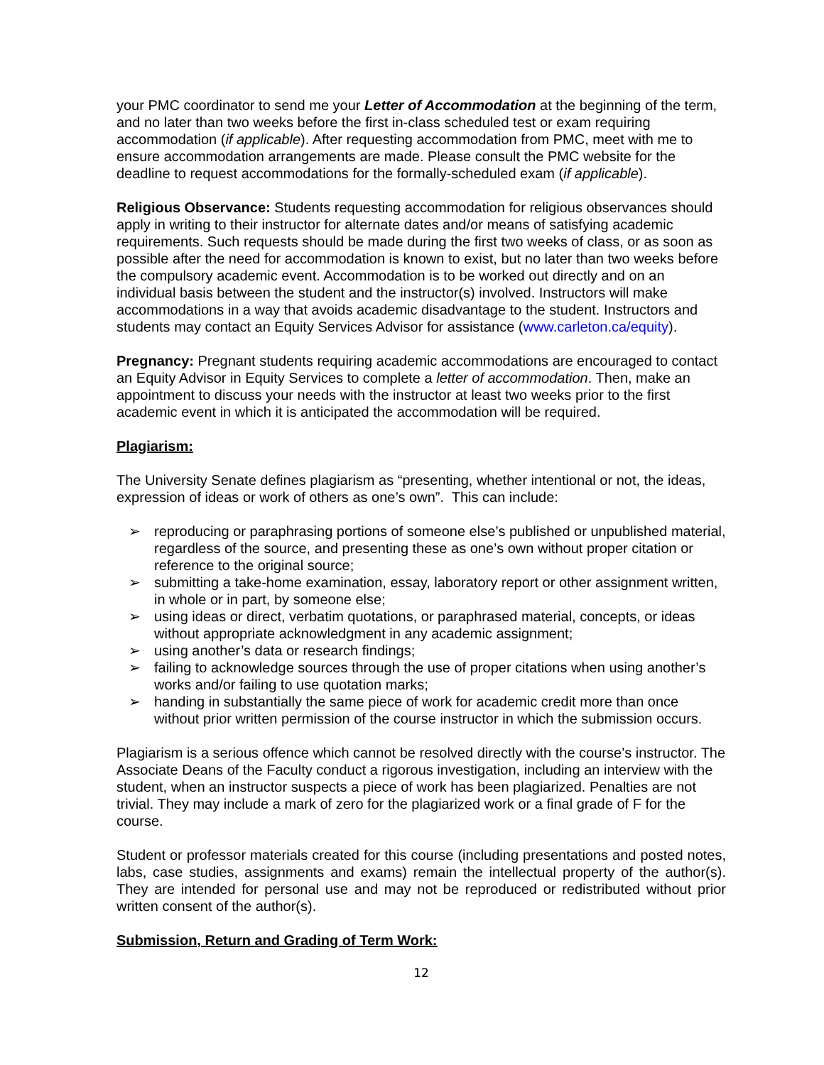your PMC coordinator to send me your Letter of Accommodation at the beginning of the term, and no later than two weeks before the first in-class scheduled test or exam requiring accommodation (if applicable). After requesting accommodation from PMC, meet with me to ensure accommodation arrangements are made. Please consult the PMC website for the deadline to request accommodations for the formally-scheduled exam (if applicable).
Religious Observance: Students requesting accommodation for religious observances should apply in writing to their instructor for alternate dates and/or means of satisfying academic requirements. Such requests should be made during the first two weeks of class, or as soon as possible after the need for accommodation is known to exist, but no later than two weeks before the compulsory academic event. Accommodation is to be worked out directly and on an individual basis between the student and the instructor(s) involved. Instructors will make accommodations in a way that avoids academic disadvantage to the student. Instructors and students may contact an Equity Services Advisor for assistance (www.carleton.ca/equity).
Pregnancy: Pregnant students requiring academic accommodations are encouraged to contact an Equity Advisor in Equity Services to complete a letter of accommodation. Then, make an appointment to discuss your needs with the instructor at least two weeks prior to the first academic event in which it is anticipated the accommodation will be required.
Plagiarism:
The University Senate defines plagiarism as “presenting, whether intentional or not, the ideas, expression of ideas or work of others as one’s own”. This can include:
➢ reproducing or paraphrasing portions of someone else’s published or unpublished material, regardless of the source, and presenting these as one’s own without proper citation or reference to the original source;
➢ submitting a take-home examination, essay, laboratory report or other assignment written, in whole or in part, by someone else;
➢ using ideas or direct, verbatim quotations, or paraphrased material, concepts, or ideas without appropriate acknowledgment in any academic assignment;
➢ using another’s data or research findings;
➢ failing to acknowledge sources through the use of proper citations when using another’s works and/or failing to use quotation marks;
➢ handing in substantially the same piece of work for academic credit more than once without prior written permission of the course instructor in which the submission occurs.
Plagiarism is a serious offence which cannot be resolved directly with the course’s instructor. The Associate Deans of the Faculty conduct a rigorous investigation, including an interview with the student, when an instructor suspects a piece of work has been plagiarized. Penalties are not trivial. They may include a mark of zero for the plagiarized work or a final grade of F for the course.
Student or professor materials created for this course (including presentations and posted notes, labs, case studies, assignments and exams) remain the intellectual property of the author(s). They are intended for personal use and may not be reproduced or redistributed without prior written consent of the author(s).
Submission, Return and Grading of Term Work:
12